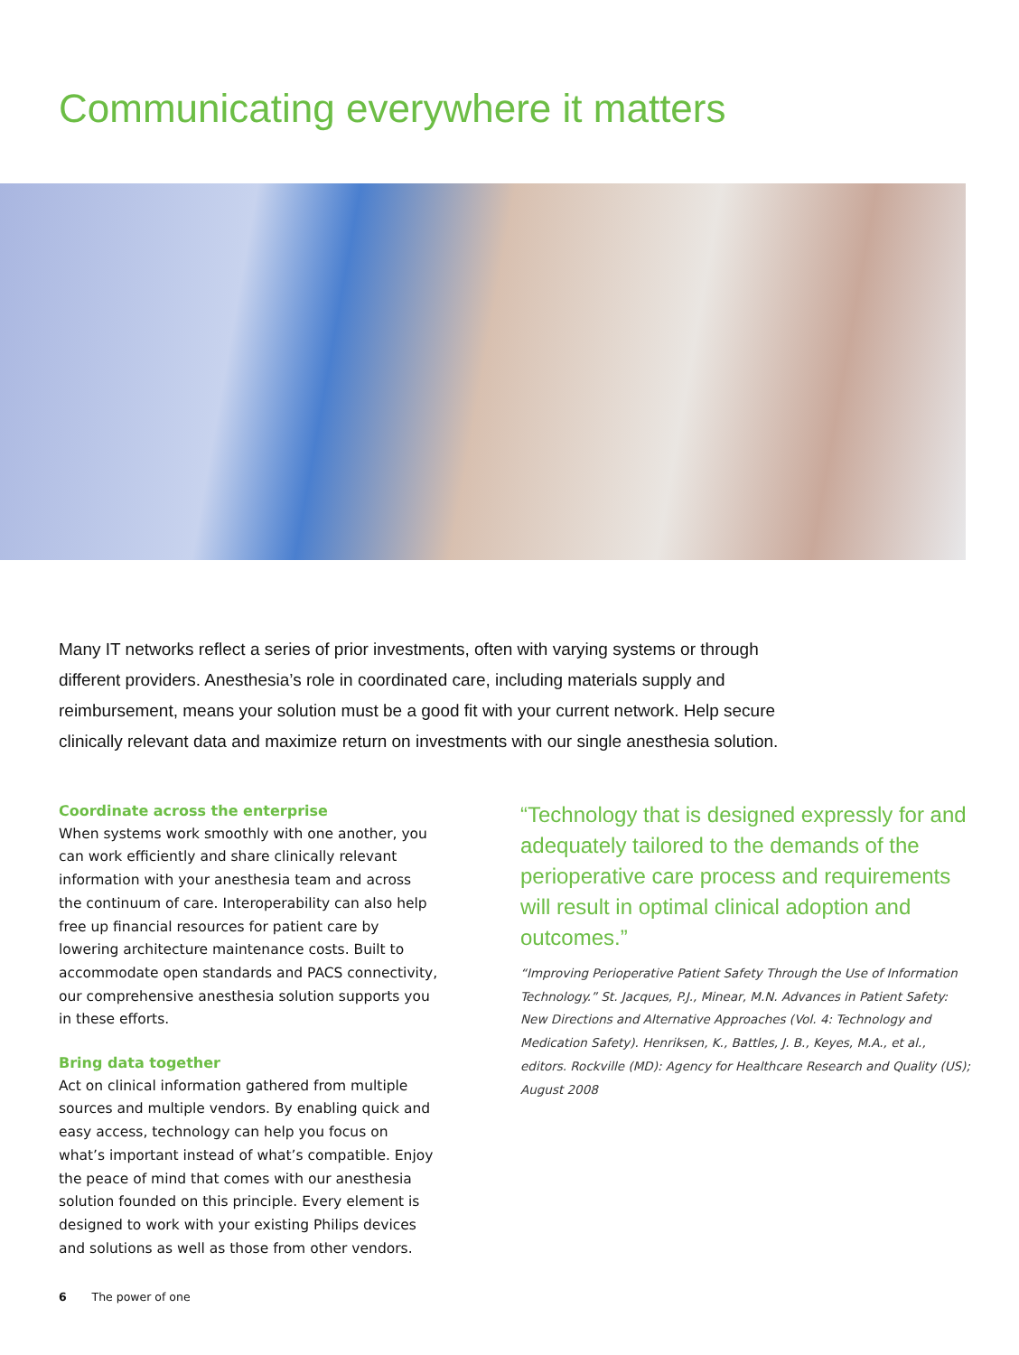Communicating everywhere it matters
Many IT networks reflect a series of prior investments, often with varying systems or through different providers. Anesthesia’s role in coordinated care, including materials supply and reimbursement, means your solution must be a good fit with your current network. Help secure clinically relevant data and maximize return on investments with our single anesthesia solution.
Coordinate across the enterprise
When systems work smoothly with one another, you can work efficiently and share clinically relevant information with your anesthesia team and across the continuum of care. Interoperability can also help free up financial resources for patient care by lowering architecture maintenance costs. Built to accommodate open standards and PACS connectivity, our comprehensive anesthesia solution supports you in these efforts.
Bring data together
Act on clinical information gathered from multiple sources and multiple vendors. By enabling quick and easy access, technology can help you focus on what’s important instead of what’s compatible. Enjoy the peace of mind that comes with our anesthesia solution founded on this principle. Every element is designed to work with your existing Philips devices and solutions as well as those from other vendors.
“Technology that is designed expressly for and adequately tailored to the demands of the perioperative care process and requirements will result in optimal clinical adoption and outcomes.”
“Improving Perioperative Patient Safety Through the Use of Information Technology.” St. Jacques, P.J., Minear, M.N. Advances in Patient Safety: New Directions and Alternative Approaches (Vol. 4: Technology and Medication Safety). Henriksen, K., Battles, J. B., Keyes, M.A., et al., editors. Rockville (MD): Agency for Healthcare Research and Quality (US); August 2008
6 The power of one